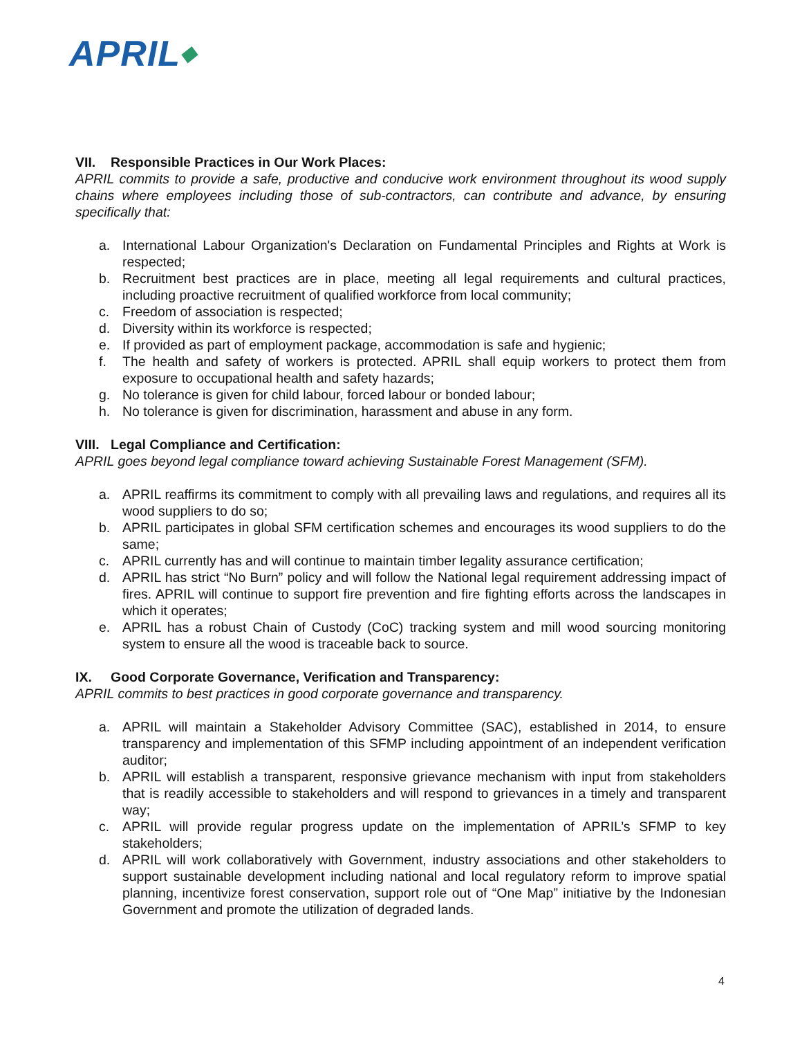APRIL◆
VII. Responsible Practices in Our Work Places:
APRIL commits to provide a safe, productive and conducive work environment throughout its wood supply chains where employees including those of sub-contractors, can contribute and advance, by ensuring specifically that:
a. International Labour Organization's Declaration on Fundamental Principles and Rights at Work is respected;
b. Recruitment best practices are in place, meeting all legal requirements and cultural practices, including proactive recruitment of qualified workforce from local community;
c. Freedom of association is respected;
d. Diversity within its workforce is respected;
e. If provided as part of employment package, accommodation is safe and hygienic;
f. The health and safety of workers is protected. APRIL shall equip workers to protect them from exposure to occupational health and safety hazards;
g. No tolerance is given for child labour, forced labour or bonded labour;
h. No tolerance is given for discrimination, harassment and abuse in any form.
VIII. Legal Compliance and Certification:
APRIL goes beyond legal compliance toward achieving Sustainable Forest Management (SFM).
a. APRIL reaffirms its commitment to comply with all prevailing laws and regulations, and requires all its wood suppliers to do so;
b. APRIL participates in global SFM certification schemes and encourages its wood suppliers to do the same;
c. APRIL currently has and will continue to maintain timber legality assurance certification;
d. APRIL has strict “No Burn” policy and will follow the National legal requirement addressing impact of fires. APRIL will continue to support fire prevention and fire fighting efforts across the landscapes in which it operates;
e. APRIL has a robust Chain of Custody (CoC) tracking system and mill wood sourcing monitoring system to ensure all the wood is traceable back to source.
IX. Good Corporate Governance, Verification and Transparency:
APRIL commits to best practices in good corporate governance and transparency.
a. APRIL will maintain a Stakeholder Advisory Committee (SAC), established in 2014, to ensure transparency and implementation of this SFMP including appointment of an independent verification auditor;
b. APRIL will establish a transparent, responsive grievance mechanism with input from stakeholders that is readily accessible to stakeholders and will respond to grievances in a timely and transparent way;
c. APRIL will provide regular progress update on the implementation of APRIL’s SFMP to key stakeholders;
d. APRIL will work collaboratively with Government, industry associations and other stakeholders to support sustainable development including national and local regulatory reform to improve spatial planning, incentivize forest conservation, support role out of “One Map” initiative by the Indonesian Government and promote the utilization of degraded lands.
4